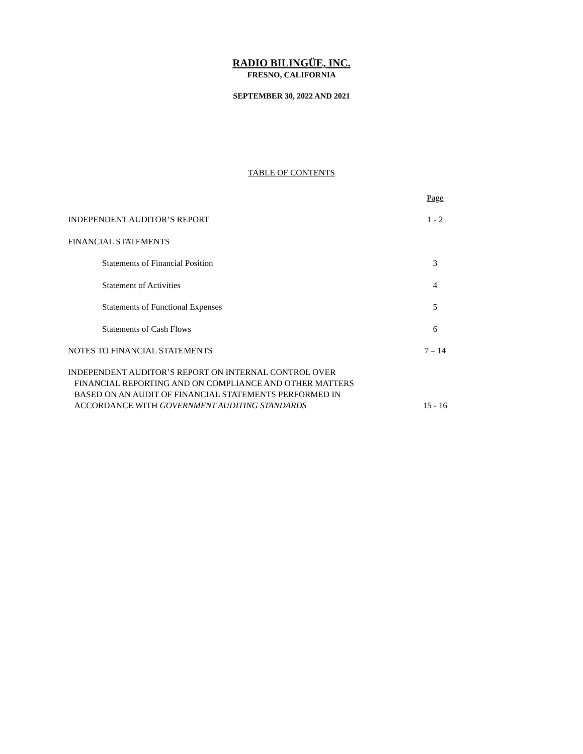RADIO BILINGÜE, INC.
FRESNO, CALIFORNIA
SEPTEMBER 30, 2022 AND 2021
TABLE OF CONTENTS
| | Page |
| INDEPENDENT AUDITOR’S REPORT | 1 - 2 |
| FINANCIAL STATEMENTS | |
| Statements of Financial Position | 3 |
| Statement of Activities | 4 |
| Statements of Functional Expenses | 5 |
| Statements of Cash Flows | 6 |
| NOTES TO FINANCIAL STATEMENTS | 7 – 14 |
| INDEPENDENT AUDITOR’S REPORT ON INTERNAL CONTROL OVER FINANCIAL REPORTING AND ON COMPLIANCE AND OTHER MATTERS BASED ON AN AUDIT OF FINANCIAL STATEMENTS PERFORMED IN ACCORDANCE WITH GOVERNMENT AUDITING STANDARDS | 15 - 16 |